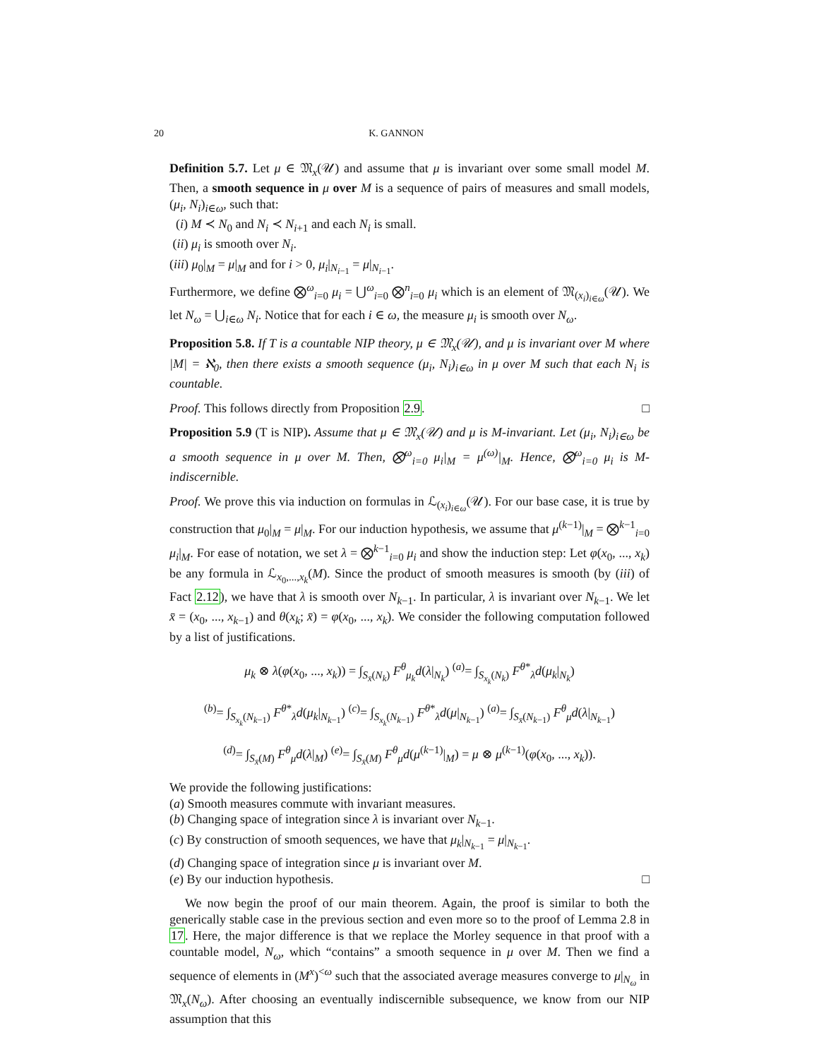20 K. GANNON
Definition 5.7. Let μ ∈ 𝔐<sub>x</sub>(𝒰) and assume that μ is invariant over some small model M. Then, a smooth sequence in μ over M is a sequence of pairs of measures and small models, (μ<sub>i</sub>, N<sub>i</sub>)<sub>i∈ω</sub>, such that:
(i) M ≺ N<sub>0</sub> and N<sub>i</sub> ≺ N<sub>i+1</sub> and each N<sub>i</sub> is small.
(ii) μ<sub>i</sub> is smooth over N<sub>i</sub>.
(iii) μ<sub>0</sub>|<sub>M</sub> = μ|<sub>M</sub> and for i > 0, μ<sub>i</sub>|<sub>N<sub>i−1</sub></sub> = μ|<sub>N<sub>i−1</sub></sub>.
Furthermore, we define ⨂<sup>ω</sup><sub>i=0</sub> μ<sub>i</sub> = ⋃<sup>ω</sup><sub>i=0</sub> ⨂<sup>n</sup><sub>i=0</sub> μ<sub>i</sub> which is an element of 𝔐<sub>(x<sub>i</sub>)<sub>i∈ω</sub></sub>(𝒰). We let N<sub>ω</sub> = ⋃<sub>i∈ω</sub> N<sub>i</sub>. Notice that for each i ∈ ω, the measure μ<sub>i</sub> is smooth over N<sub>ω</sub>.
Proposition 5.8. If T is a countable NIP theory, μ ∈ 𝔐<sub>x</sub>(𝒰), and μ is invariant over M where |M| = ℵ<sub>0</sub>, then there exists a smooth sequence (μ<sub>i</sub>, N<sub>i</sub>)<sub>i∈ω</sub> in μ over M such that each N<sub>i</sub> is countable.
Proof. This follows directly from Proposition 2.9. □
Proposition 5.9 (T is NIP). Assume that μ ∈ 𝔐<sub>x</sub>(𝒰) and μ is M-invariant. Let (μ<sub>i</sub>, N<sub>i</sub>)<sub>i∈ω</sub> be a smooth sequence in μ over M. Then, ⨂<sup>ω</sup><sub>i=0</sub> μ<sub>i</sub>|<sub>M</sub> = μ<sup>(ω)</sup>|<sub>M</sub>. Hence, ⨂<sup>ω</sup><sub>i=0</sub> μ<sub>i</sub> is M-indiscernible.
Proof. We prove this via induction on formulas in ℒ<sub>(x<sub>i</sub>)<sub>i∈ω</sub></sub>(𝒰). For our base case, it is true by construction that μ<sub>0</sub>|<sub>M</sub> = μ|<sub>M</sub>. For our induction hypothesis, we assume that μ<sup>(k−1)</sup>|<sub>M</sub> = ⨂<sup>k−1</sup><sub>i=0</sub> μ<sub>i</sub>|<sub>M</sub>. For ease of notation, we set λ = ⨂<sup>k−1</sup><sub>i=0</sub> μ<sub>i</sub> and show the induction step: Let φ(x<sub>0</sub>, ..., x<sub>k</sub>) be any formula in ℒ<sub>x<sub>0</sub>,...,x<sub>k</sub></sub>(M). Since the product of smooth measures is smooth (by (iii) of Fact 2.12), we have that λ is smooth over N<sub>k−1</sub>. In particular, λ is invariant over N<sub>k−1</sub>. We let x̄ = (x<sub>0</sub>, ..., x<sub>k−1</sub>) and θ(x<sub>k</sub>; x̄) = φ(x<sub>0</sub>, ..., x<sub>k</sub>). We consider the following computation followed by a list of justifications.
μ<sub>k</sub> ⊗ λ(φ(x<sub>0</sub>, ..., x<sub>k</sub>)) = ∫<sub>S<sub>x̄</sub>(N<sub>k</sub>)</sub> F<sup>θ</sup><sub>μ<sub>k</sub></sub>d(λ|<sub>N<sub>k</sub></sub>) <sup>(a)</sup>= ∫<sub>S<sub>x<sub>k</sub></sub>(N<sub>k</sub>)</sub> F<sup>θ*</sup><sub>λ</sub>d(μ<sub>k</sub>|<sub>N<sub>k</sub></sub>)
<sup>(b)</sup>= ∫<sub>S<sub>x<sub>k</sub></sub>(N<sub>k−1</sub>)</sub> F<sup>θ*</sup><sub>λ</sub>d(μ<sub>k</sub>|<sub>N<sub>k−1</sub></sub>) <sup>(c)</sup>= ∫<sub>S<sub>x<sub>k</sub></sub>(N<sub>k−1</sub>)</sub> F<sup>θ*</sup><sub>λ</sub>d(μ|<sub>N<sub>k−1</sub></sub>) <sup>(a)</sup>= ∫<sub>S<sub>x̄</sub>(N<sub>k−1</sub>)</sub> F<sup>θ</sup><sub>μ</sub>d(λ|<sub>N<sub>k−1</sub></sub>)
<sup>(d)</sup>= ∫<sub>S<sub>x̄</sub>(M)</sub> F<sup>θ</sup><sub>μ</sub>d(λ|<sub>M</sub>) <sup>(e)</sup>= ∫<sub>S<sub>x̄</sub>(M)</sub> F<sup>θ</sup><sub>μ</sub>d(μ<sup>(k−1)</sup>|<sub>M</sub>) = μ ⊗ μ<sup>(k−1)</sup>(φ(x<sub>0</sub>, ..., x<sub>k</sub>)).
We provide the following justifications:
(a) Smooth measures commute with invariant measures.
(b) Changing space of integration since λ is invariant over N<sub>k−1</sub>.
(c) By construction of smooth sequences, we have that μ<sub>k</sub>|<sub>N<sub>k−1</sub></sub> = μ|<sub>N<sub>k−1</sub></sub>.
(d) Changing space of integration since μ is invariant over M.
(e) By our induction hypothesis. □
We now begin the proof of our main theorem. Again, the proof is similar to both the generically stable case in the previous section and even more so to the proof of Lemma 2.8 in 17. Here, the major difference is that we replace the Morley sequence in that proof with a countable model, N<sub>ω</sub>, which “contains” a smooth sequence in μ over M. Then we find a sequence of elements in (M<sup>x</sup>)<sup><ω</sup> such that the associated average measures converge to μ|<sub>N<sub>ω</sub></sub> in 𝔐<sub>x</sub>(N<sub>ω</sub>). After choosing an eventually indiscernible subsequence, we know from our NIP assumption that this